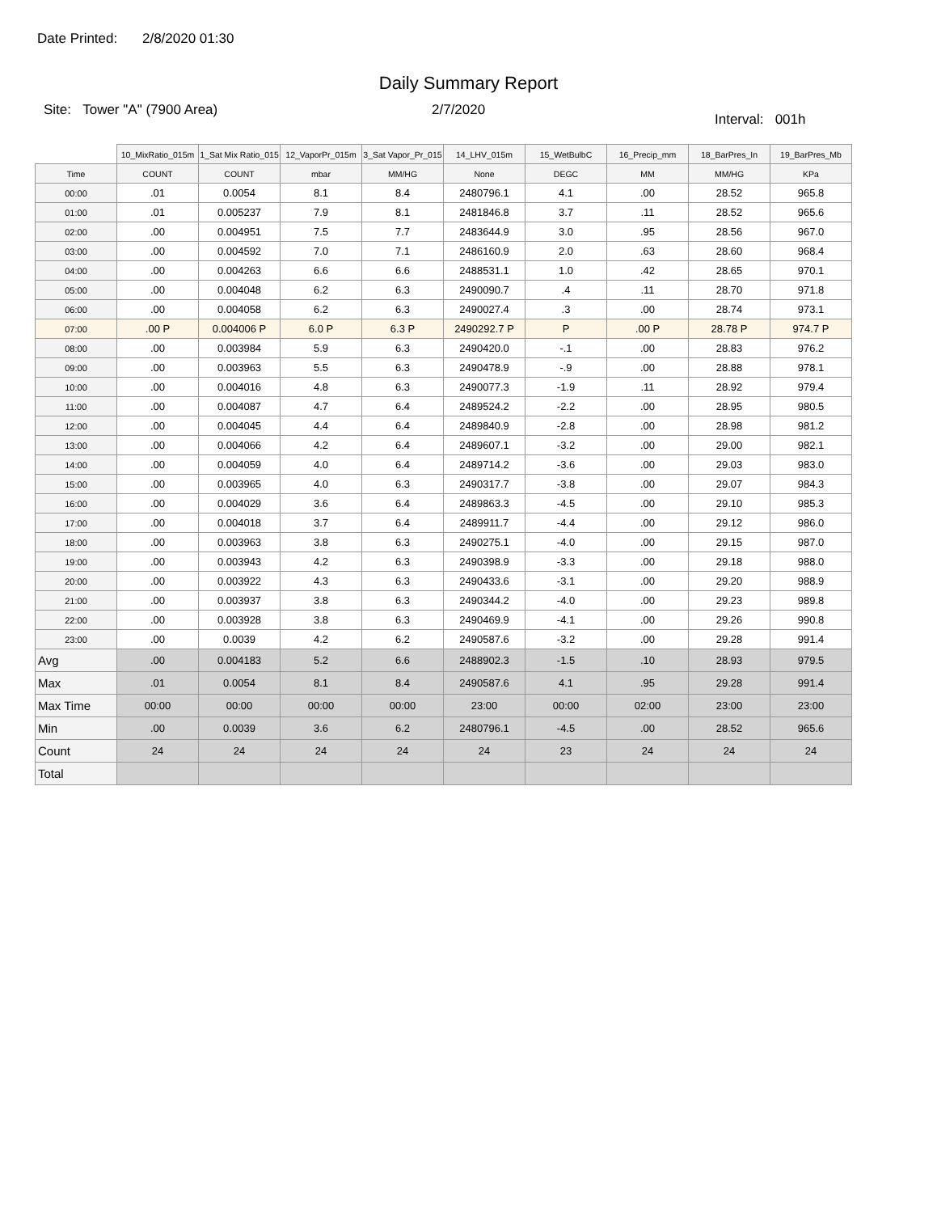Date Printed: 2/8/2020 01:30
Daily Summary Report
Site: Tower "A" (7900 Area) 2/7/2020
Interval: 001h
| | 10_MixRatio_015m | 1_Sat Mix Ratio_015 | 12_VaporPr_015m | 3_Sat Vapor_Pr_015 | 14_LHV_015m | 15_WetBulbC | 16_Precip_mm | 18_BarPres_In | 19_BarPres_Mb |
| --- | --- | --- | --- | --- | --- | --- | --- | --- | --- |
| Time | COUNT | COUNT | mbar | MM/HG | None | DEGC | MM | MM/HG | KPa |
| 00:00 | .01 | 0.0054 | 8.1 | 8.4 | 2480796.1 | 4.1 | .00 | 28.52 | 965.8 |
| 01:00 | .01 | 0.005237 | 7.9 | 8.1 | 2481846.8 | 3.7 | .11 | 28.52 | 965.6 |
| 02:00 | .00 | 0.004951 | 7.5 | 7.7 | 2483644.9 | 3.0 | .95 | 28.56 | 967.0 |
| 03:00 | .00 | 0.004592 | 7.0 | 7.1 | 2486160.9 | 2.0 | .63 | 28.60 | 968.4 |
| 04:00 | .00 | 0.004263 | 6.6 | 6.6 | 2488531.1 | 1.0 | .42 | 28.65 | 970.1 |
| 05:00 | .00 | 0.004048 | 6.2 | 6.3 | 2490090.7 | .4 | .11 | 28.70 | 971.8 |
| 06:00 | .00 | 0.004058 | 6.2 | 6.3 | 2490027.4 | .3 | .00 | 28.74 | 973.1 |
| 07:00 | .00 P | 0.004006 P | 6.0 P | 6.3 P | 2490292.7 P | P | .00 P | 28.78 P | 974.7 P |
| 08:00 | .00 | 0.003984 | 5.9 | 6.3 | 2490420.0 | -.1 | .00 | 28.83 | 976.2 |
| 09:00 | .00 | 0.003963 | 5.5 | 6.3 | 2490478.9 | -.9 | .00 | 28.88 | 978.1 |
| 10:00 | .00 | 0.004016 | 4.8 | 6.3 | 2490077.3 | -1.9 | .11 | 28.92 | 979.4 |
| 11:00 | .00 | 0.004087 | 4.7 | 6.4 | 2489524.2 | -2.2 | .00 | 28.95 | 980.5 |
| 12:00 | .00 | 0.004045 | 4.4 | 6.4 | 2489840.9 | -2.8 | .00 | 28.98 | 981.2 |
| 13:00 | .00 | 0.004066 | 4.2 | 6.4 | 2489607.1 | -3.2 | .00 | 29.00 | 982.1 |
| 14:00 | .00 | 0.004059 | 4.0 | 6.4 | 2489714.2 | -3.6 | .00 | 29.03 | 983.0 |
| 15:00 | .00 | 0.003965 | 4.0 | 6.3 | 2490317.7 | -3.8 | .00 | 29.07 | 984.3 |
| 16:00 | .00 | 0.004029 | 3.6 | 6.4 | 2489863.3 | -4.5 | .00 | 29.10 | 985.3 |
| 17:00 | .00 | 0.004018 | 3.7 | 6.4 | 2489911.7 | -4.4 | .00 | 29.12 | 986.0 |
| 18:00 | .00 | 0.003963 | 3.8 | 6.3 | 2490275.1 | -4.0 | .00 | 29.15 | 987.0 |
| 19:00 | .00 | 0.003943 | 4.2 | 6.3 | 2490398.9 | -3.3 | .00 | 29.18 | 988.0 |
| 20:00 | .00 | 0.003922 | 4.3 | 6.3 | 2490433.6 | -3.1 | .00 | 29.20 | 988.9 |
| 21:00 | .00 | 0.003937 | 3.8 | 6.3 | 2490344.2 | -4.0 | .00 | 29.23 | 989.8 |
| 22:00 | .00 | 0.003928 | 3.8 | 6.3 | 2490469.9 | -4.1 | .00 | 29.26 | 990.8 |
| 23:00 | .00 | 0.0039 | 4.2 | 6.2 | 2490587.6 | -3.2 | .00 | 29.28 | 991.4 |
| Avg | .00 | 0.004183 | 5.2 | 6.6 | 2488902.3 | -1.5 | .10 | 28.93 | 979.5 |
| Max | .01 | 0.0054 | 8.1 | 8.4 | 2490587.6 | 4.1 | .95 | 29.28 | 991.4 |
| Max Time | 00:00 | 00:00 | 00:00 | 00:00 | 23:00 | 00:00 | 02:00 | 23:00 | 23:00 |
| Min | .00 | 0.0039 | 3.6 | 6.2 | 2480796.1 | -4.5 | .00 | 28.52 | 965.6 |
| Count | 24 | 24 | 24 | 24 | 24 | 23 | 24 | 24 | 24 |
| Total | | | | | | | | | |